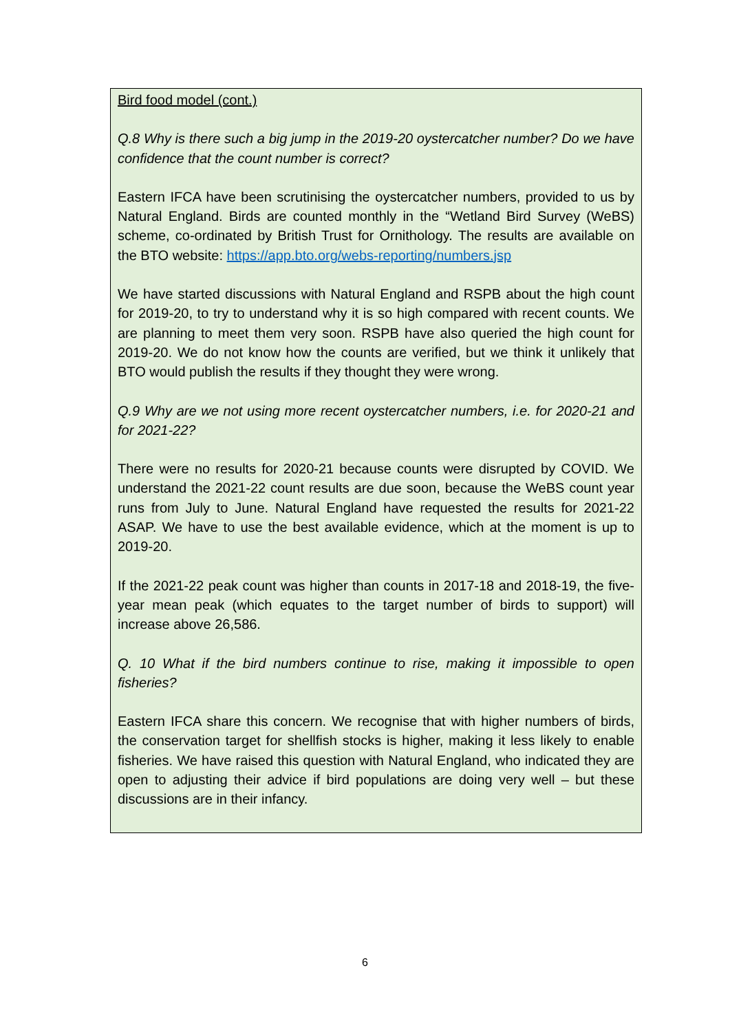Bird food model (cont.)
Q.8 Why is there such a big jump in the 2019-20 oystercatcher number? Do we have confidence that the count number is correct?
Eastern IFCA have been scrutinising the oystercatcher numbers, provided to us by Natural England. Birds are counted monthly in the “Wetland Bird Survey (WeBS) scheme, co-ordinated by British Trust for Ornithology. The results are available on the BTO website: https://app.bto.org/webs-reporting/numbers.jsp
We have started discussions with Natural England and RSPB about the high count for 2019-20, to try to understand why it is so high compared with recent counts. We are planning to meet them very soon. RSPB have also queried the high count for 2019-20. We do not know how the counts are verified, but we think it unlikely that BTO would publish the results if they thought they were wrong.
Q.9 Why are we not using more recent oystercatcher numbers, i.e. for 2020-21 and for 2021-22?
There were no results for 2020-21 because counts were disrupted by COVID. We understand the 2021-22 count results are due soon, because the WeBS count year runs from July to June. Natural England have requested the results for 2021-22 ASAP. We have to use the best available evidence, which at the moment is up to 2019-20.
If the 2021-22 peak count was higher than counts in 2017-18 and 2018-19, the five-year mean peak (which equates to the target number of birds to support) will increase above 26,586.
Q. 10 What if the bird numbers continue to rise, making it impossible to open fisheries?
Eastern IFCA share this concern. We recognise that with higher numbers of birds, the conservation target for shellfish stocks is higher, making it less likely to enable fisheries. We have raised this question with Natural England, who indicated they are open to adjusting their advice if bird populations are doing very well – but these discussions are in their infancy.
6